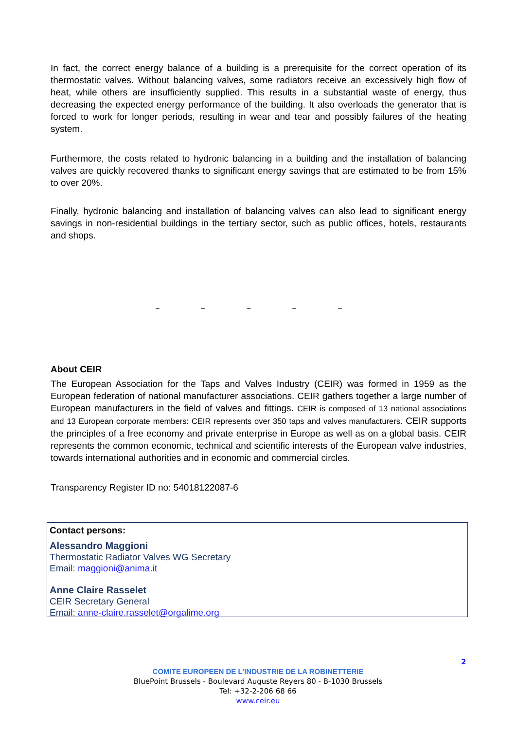In fact, the correct energy balance of a building is a prerequisite for the correct operation of its thermostatic valves. Without balancing valves, some radiators receive an excessively high flow of heat, while others are insufficiently supplied. This results in a substantial waste of energy, thus decreasing the expected energy performance of the building. It also overloads the generator that is forced to work for longer periods, resulting in wear and tear and possibly failures of the heating system.
Furthermore, the costs related to hydronic balancing in a building and the installation of balancing valves are quickly recovered thanks to significant energy savings that are estimated to be from 15% to over 20%.
Finally, hydronic balancing and installation of balancing valves can also lead to significant energy savings in non-residential buildings in the tertiary sector, such as public offices, hotels, restaurants and shops.
~ ~ ~ ~ ~
About CEIR
The European Association for the Taps and Valves Industry (CEIR) was formed in 1959 as the European federation of national manufacturer associations. CEIR gathers together a large number of European manufacturers in the field of valves and fittings. CEIR is composed of 13 national associations and 13 European corporate members: CEIR represents over 350 taps and valves manufacturers. CEIR supports the principles of a free economy and private enterprise in Europe as well as on a global basis. CEIR represents the common economic, technical and scientific interests of the European valve industries, towards international authorities and in economic and commercial circles.
Transparency Register ID no: 54018122087-6
Contact persons:
Alessandro Maggioni
Thermostatic Radiator Valves WG Secretary
Email: maggioni@anima.it
Anne Claire Rasselet
CEIR Secretary General
Email: anne-claire.rasselet@orgalime.org
2
COMITE EUROPEEN DE L'INDUSTRIE DE LA ROBINETTERIE
BluePoint Brussels - Boulevard Auguste Reyers 80 - B-1030 Brussels
Tel: +32-2-206 68 66
www.ceir.eu